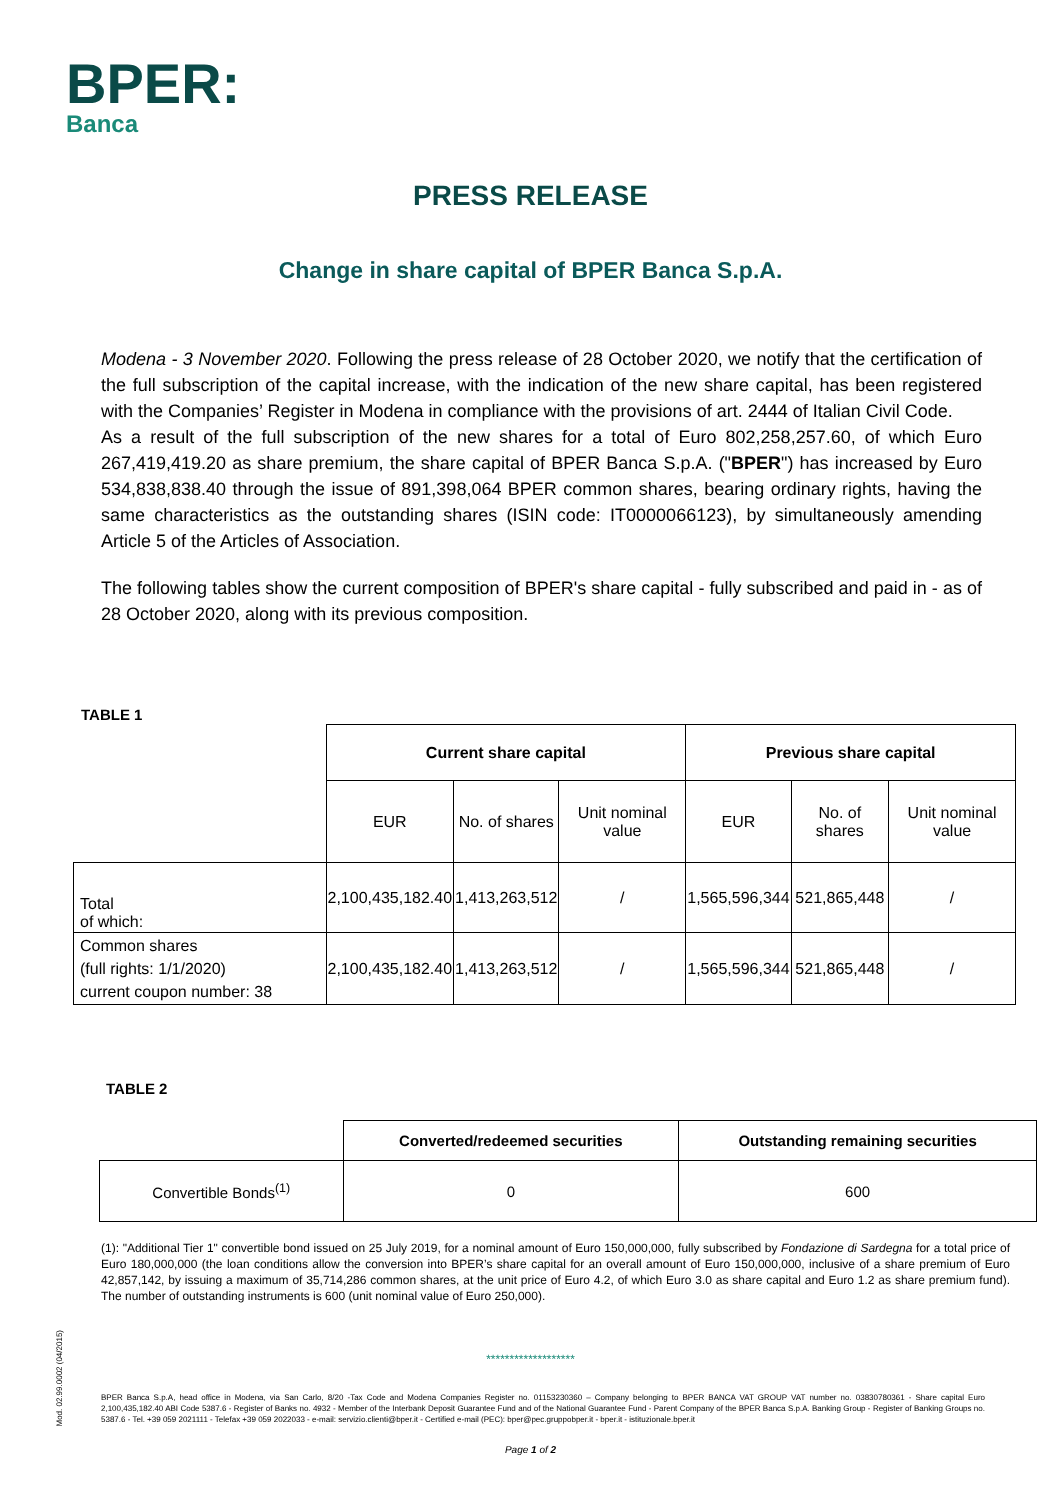BPER:
Banca
PRESS RELEASE
Change in share capital of BPER Banca S.p.A.
Modena - 3 November 2020. Following the press release of 28 October 2020, we notify that the certification of the full subscription of the capital increase, with the indication of the new share capital, has been registered with the Companies’ Register in Modena in compliance with the provisions of art. 2444 of Italian Civil Code.
As a result of the full subscription of the new shares for a total of Euro 802,258,257.60, of which Euro 267,419,419.20 as share premium, the share capital of BPER Banca S.p.A. ("BPER") has increased by Euro 534,838,838.40 through the issue of 891,398,064 BPER common shares, bearing ordinary rights, having the same characteristics as the outstanding shares (ISIN code: IT0000066123), by simultaneously amending Article 5 of the Articles of Association.
The following tables show the current composition of BPER's share capital - fully subscribed and paid in - as of 28 October 2020, along with its previous composition.
TABLE 1
| | Current share capital | | | Previous share capital | | |
| | EUR | No. of shares | Unit nominal value | EUR | No. of shares | Unit nominal value |
| Total of which: | 2,100,435,182.40 | 1,413,263,512 | / | 1,565,596,344 | 521,865,448 | / |
| Common shares (full rights: 1/1/2020) current coupon number: 38 | 2,100,435,182.40 | 1,413,263,512 | / | 1,565,596,344 | 521,865,448 | / |
TABLE 2
| | Converted/redeemed securities | Outstanding remaining securities |
| Convertible Bonds<sup>(1)</sup> | 0 | 600 |
(1): "Additional Tier 1" convertible bond issued on 25 July 2019, for a nominal amount of Euro 150,000,000, fully subscribed by Fondazione di Sardegna for a total price of Euro 180,000,000 (the loan conditions allow the conversion into BPER’s share capital for an overall amount of Euro 150,000,000, inclusive of a share premium of Euro 42,857,142, by issuing a maximum of 35,714,286 common shares, at the unit price of Euro 4.2, of which Euro 3.0 as share capital and Euro 1.2 as share premium fund). The number of outstanding instruments is 600 (unit nominal value of Euro 250,000).
Mod. 02.99.0002 (04/2015)
*******************
BPER Banca S.p.A, head office in Modena, via San Carlo, 8/20 -Tax Code and Modena Companies Register no. 01153230360 – Company belonging to BPER BANCA VAT GROUP VAT number no. 03830780361 - Share capital Euro 2,100,435,182.40 ABI Code 5387.6 - Register of Banks no. 4932 - Member of the Interbank Deposit Guarantee Fund and of the National Guarantee Fund - Parent Company of the BPER Banca S.p.A. Banking Group - Register of Banking Groups no. 5387.6 - Tel. +39 059 2021111 - Telefax +39 059 2022033 - e-mail: servizio.clienti@bper.it - Certified e-mail (PEC): bper@pec.gruppobper.it - bper.it - istituzionale.bper.it
Page 1 of 2